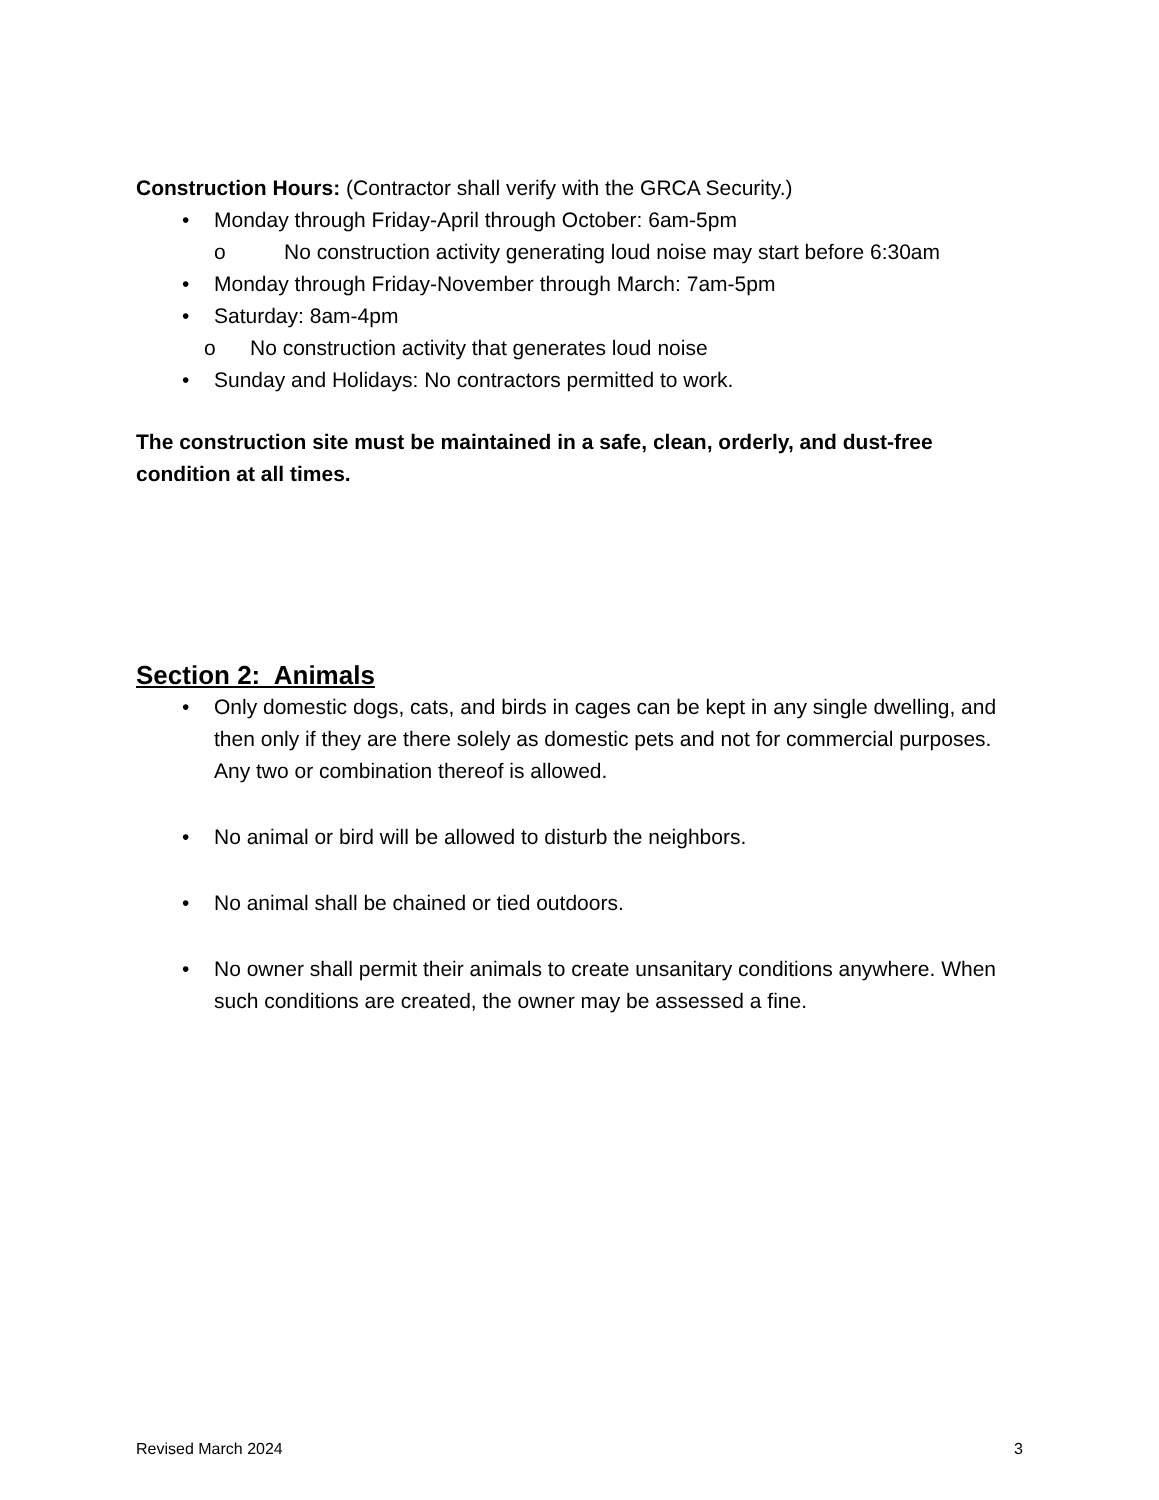Construction Hours: (Contractor shall verify with the GRCA Security.)
• Monday through Friday-April through October: 6am-5pm
o No construction activity generating loud noise may start before 6:30am
• Monday through Friday-November through March: 7am-5pm
• Saturday: 8am-4pm
o No construction activity that generates loud noise
• Sunday and Holidays: No contractors permitted to work.
The construction site must be maintained in a safe, clean, orderly, and dust-free condition at all times.
Section 2: Animals
• Only domestic dogs, cats, and birds in cages can be kept in any single dwelling, and then only if they are there solely as domestic pets and not for commercial purposes. Any two or combination thereof is allowed.
• No animal or bird will be allowed to disturb the neighbors.
• No animal shall be chained or tied outdoors.
• No owner shall permit their animals to create unsanitary conditions anywhere. When such conditions are created, the owner may be assessed a fine.
Revised March 2024 3